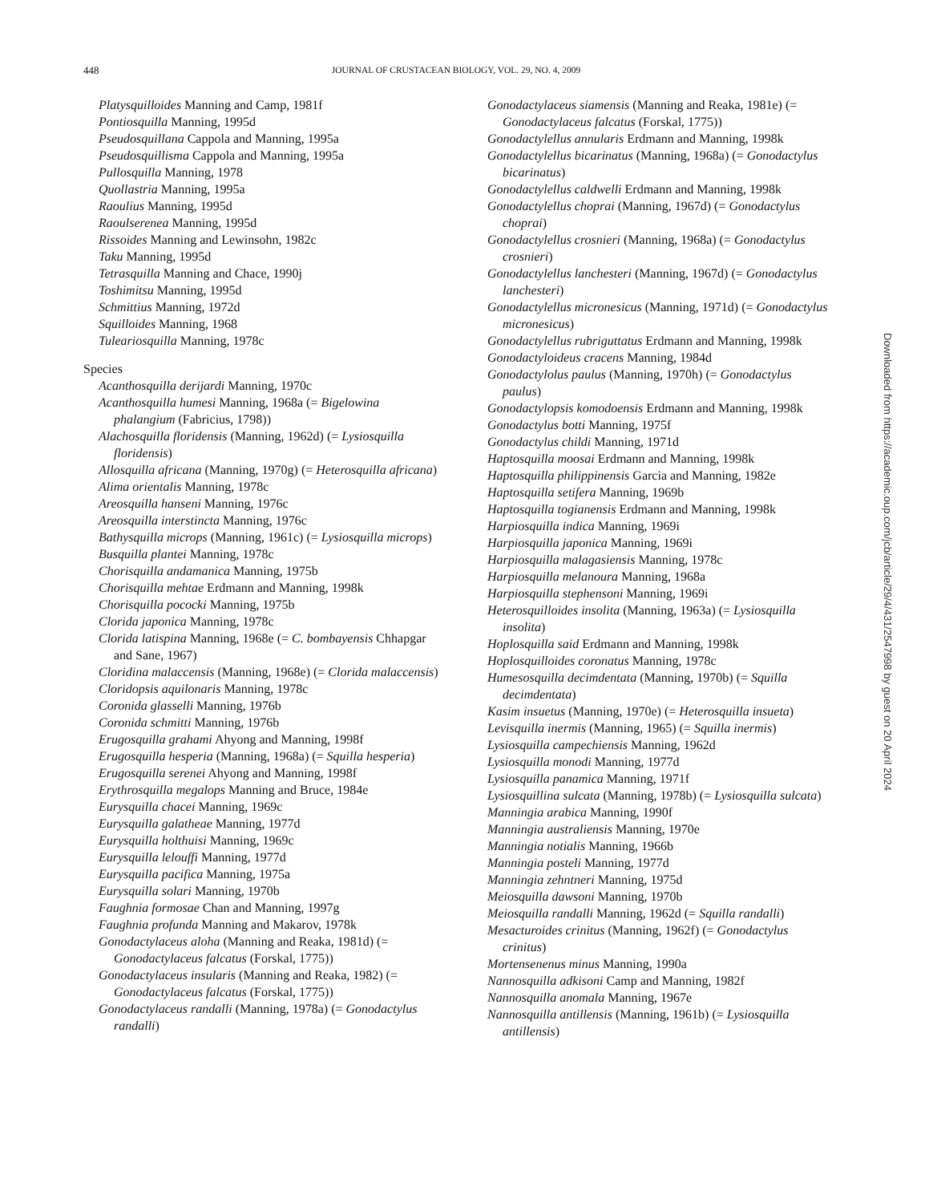448 JOURNAL OF CRUSTACEAN BIOLOGY, VOL. 29, NO. 4, 2009
Platysquilloides Manning and Camp, 1981f
Pontiosquilla Manning, 1995d
Pseudosquillana Cappola and Manning, 1995a
Pseudosquillisma Cappola and Manning, 1995a
Pullosquilla Manning, 1978
Quollastria Manning, 1995a
Raoulius Manning, 1995d
Raoulserenea Manning, 1995d
Rissoides Manning and Lewinsohn, 1982c
Taku Manning, 1995d
Tetrasquilla Manning and Chace, 1990j
Toshimitsu Manning, 1995d
Schmittius Manning, 1972d
Squilloides Manning, 1968
Tuleariosquilla Manning, 1978c
Species
Acanthosquilla derijardi Manning, 1970c
Acanthosquilla humesi Manning, 1968a (= Bigelowina phalangium (Fabricius, 1798))
Alachosquilla floridensis (Manning, 1962d) (= Lysiosquilla floridensis)
Allosquilla africana (Manning, 1970g) (= Heterosquilla africana)
Alima orientalis Manning, 1978c
Areosquilla hanseni Manning, 1976c
Areosquilla interstincta Manning, 1976c
Bathysquilla microps (Manning, 1961c) (= Lysiosquilla microps)
Busquilla plantei Manning, 1978c
Chorisquilla andamanica Manning, 1975b
Chorisquilla mehtae Erdmann and Manning, 1998k
Chorisquilla pococki Manning, 1975b
Clorida japonica Manning, 1978c
Clorida latispina Manning, 1968e (= C. bombayensis Chhapgar and Sane, 1967)
Cloridina malaccensis (Manning, 1968e) (= Clorida malaccensis)
Cloridopsis aquilonaris Manning, 1978c
Coronida glasselli Manning, 1976b
Coronida schmitti Manning, 1976b
Erugosquilla grahami Ahyong and Manning, 1998f
Erugosquilla hesperia (Manning, 1968a) (= Squilla hesperia)
Erugosquilla serenei Ahyong and Manning, 1998f
Erythrosquilla megalops Manning and Bruce, 1984e
Eurysquilla chacei Manning, 1969c
Eurysquilla galatheae Manning, 1977d
Eurysquilla holthuisi Manning, 1969c
Eurysquilla lelouffi Manning, 1977d
Eurysquilla pacifica Manning, 1975a
Eurysquilla solari Manning, 1970b
Faughnia formosae Chan and Manning, 1997g
Faughnia profunda Manning and Makarov, 1978k
Gonodactylaceus aloha (Manning and Reaka, 1981d) (= Gonodactylaceus falcatus (Forskal, 1775))
Gonodactylaceus insularis (Manning and Reaka, 1982) (= Gonodactylaceus falcatus (Forskal, 1775))
Gonodactylaceus randalli (Manning, 1978a) (= Gonodactylus randalli)
Gonodactylaceus siamensis (Manning and Reaka, 1981e) (= Gonodactylaceus falcatus (Forskal, 1775))
Gonodactylellus annularis Erdmann and Manning, 1998k
Gonodactylellus bicarinatus (Manning, 1968a) (= Gonodactylus bicarinatus)
Gonodactylellus caldwelli Erdmann and Manning, 1998k
Gonodactylellus choprai (Manning, 1967d) (= Gonodactylus choprai)
Gonodactylellus crosnieri (Manning, 1968a) (= Gonodactylus crosnieri)
Gonodactylellus lanchesteri (Manning, 1967d) (= Gonodactylus lanchesteri)
Gonodactylellus micronesicus (Manning, 1971d) (= Gonodactylus micronesicus)
Gonodactylellus rubriguttatus Erdmann and Manning, 1998k
Gonodactyloideus cracens Manning, 1984d
Gonodactylolus paulus (Manning, 1970h) (= Gonodactylus paulus)
Gonodactylopsis komodoensis Erdmann and Manning, 1998k
Gonodactylus botti Manning, 1975f
Gonodactylus childi Manning, 1971d
Haptosquilla moosai Erdmann and Manning, 1998k
Haptosquilla philippinensis Garcia and Manning, 1982e
Haptosquilla setifera Manning, 1969b
Haptosquilla togianensis Erdmann and Manning, 1998k
Harpiosquilla indica Manning, 1969i
Harpiosquilla japonica Manning, 1969i
Harpiosquilla malagasiensis Manning, 1978c
Harpiosquilla melanoura Manning, 1968a
Harpiosquilla stephensoni Manning, 1969i
Heterosquilloides insolita (Manning, 1963a) (= Lysiosquilla insolita)
Hoplosquilla said Erdmann and Manning, 1998k
Hoplosquilloides coronatus Manning, 1978c
Humesosquilla decimdentata (Manning, 1970b) (= Squilla decimdentata)
Kasim insuetus (Manning, 1970e) (= Heterosquilla insueta)
Levisquilla inermis (Manning, 1965) (= Squilla inermis)
Lysiosquilla campechiensis Manning, 1962d
Lysiosquilla monodi Manning, 1977d
Lysiosquilla panamica Manning, 1971f
Lysiosquillina sulcata (Manning, 1978b) (= Lysiosquilla sulcata)
Manningia arabica Manning, 1990f
Manningia australiensis Manning, 1970e
Manningia notialis Manning, 1966b
Manningia posteli Manning, 1977d
Manningia zehntneri Manning, 1975d
Meiosquilla dawsoni Manning, 1970b
Meiosquilla randalli Manning, 1962d (= Squilla randalli)
Mesacturoides crinitus (Manning, 1962f) (= Gonodactylus crinitus)
Mortensenenus minus Manning, 1990a
Nannosquilla adkisoni Camp and Manning, 1982f
Nannosquilla anomala Manning, 1967e
Nannosquilla antillensis (Manning, 1961b) (= Lysiosquilla antillensis)
Downloaded from https://academic.oup.com/jcb/article/29/4/431/2547998 by guest on 20 April 2024